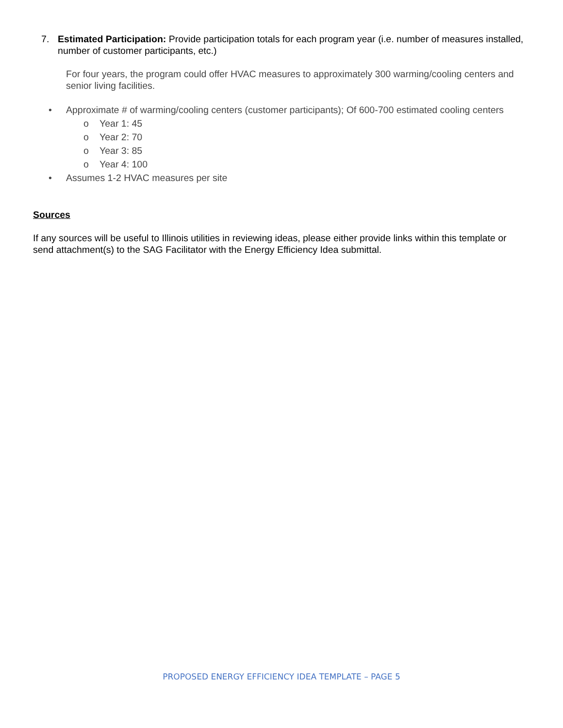7. Estimated Participation: Provide participation totals for each program year (i.e. number of measures installed, number of customer participants, etc.)
For four years, the program could offer HVAC measures to approximately 300 warming/cooling centers and senior living facilities.
• Approximate # of warming/cooling centers (customer participants); Of 600-700 estimated cooling centers
o Year 1: 45
o Year 2: 70
o Year 3: 85
o Year 4: 100
• Assumes 1-2 HVAC measures per site
Sources
If any sources will be useful to Illinois utilities in reviewing ideas, please either provide links within this template or send attachment(s) to the SAG Facilitator with the Energy Efficiency Idea submittal.
PROPOSED ENERGY EFFICIENCY IDEA TEMPLATE – PAGE 5